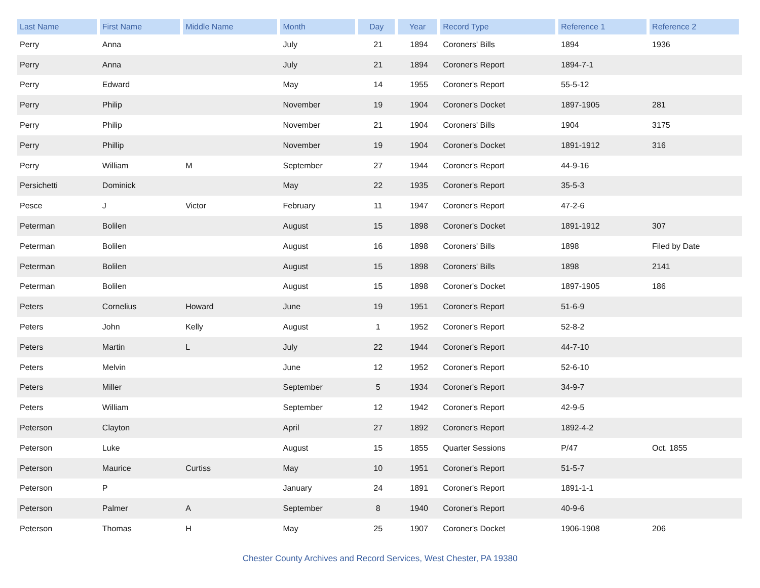| Last Name | First Name | Middle Name | Month | Day | Year | Record Type | Reference 1 | Reference 2 |
| --- | --- | --- | --- | --- | --- | --- | --- | --- |
| Perry | Anna | | July | 21 | 1894 | Coroners' Bills | 1894 | 1936 |
| Perry | Anna | | July | 21 | 1894 | Coroner's Report | 1894-7-1 | |
| Perry | Edward | | May | 14 | 1955 | Coroner's Report | 55-5-12 | |
| Perry | Philip | | November | 19 | 1904 | Coroner's Docket | 1897-1905 | 281 |
| Perry | Philip | | November | 21 | 1904 | Coroners' Bills | 1904 | 3175 |
| Perry | Phillip | | November | 19 | 1904 | Coroner's Docket | 1891-1912 | 316 |
| Perry | William | M | September | 27 | 1944 | Coroner's Report | 44-9-16 | |
| Persichetti | Dominick | | May | 22 | 1935 | Coroner's Report | 35-5-3 | |
| Pesce | J | Victor | February | 11 | 1947 | Coroner's Report | 47-2-6 | |
| Peterman | Bolilen | | August | 15 | 1898 | Coroner's Docket | 1891-1912 | 307 |
| Peterman | Bolilen | | August | 16 | 1898 | Coroners' Bills | 1898 | Filed by Date |
| Peterman | Bolilen | | August | 15 | 1898 | Coroners' Bills | 1898 | 2141 |
| Peterman | Bolilen | | August | 15 | 1898 | Coroner's Docket | 1897-1905 | 186 |
| Peters | Cornelius | Howard | June | 19 | 1951 | Coroner's Report | 51-6-9 | |
| Peters | John | Kelly | August | 1 | 1952 | Coroner's Report | 52-8-2 | |
| Peters | Martin | L | July | 22 | 1944 | Coroner's Report | 44-7-10 | |
| Peters | Melvin | | June | 12 | 1952 | Coroner's Report | 52-6-10 | |
| Peters | Miller | | September | 5 | 1934 | Coroner's Report | 34-9-7 | |
| Peters | William | | September | 12 | 1942 | Coroner's Report | 42-9-5 | |
| Peterson | Clayton | | April | 27 | 1892 | Coroner's Report | 1892-4-2 | |
| Peterson | Luke | | August | 15 | 1855 | Quarter Sessions | P/47 | Oct. 1855 |
| Peterson | Maurice | Curtiss | May | 10 | 1951 | Coroner's Report | 51-5-7 | |
| Peterson | P | | January | 24 | 1891 | Coroner's Report | 1891-1-1 | |
| Peterson | Palmer | A | September | 8 | 1940 | Coroner's Report | 40-9-6 | |
| Peterson | Thomas | H | May | 25 | 1907 | Coroner's Docket | 1906-1908 | 206 |
Chester County Archives and Record Services, West Chester, PA 19380